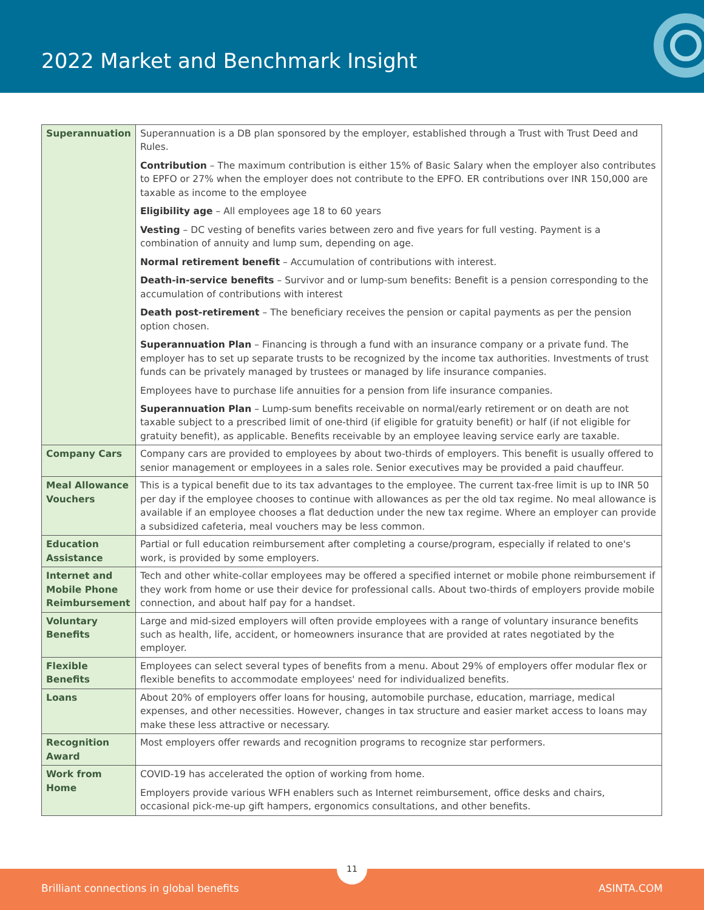2022 Market and Benchmark Insight
| Superannuation | Superannuation is a DB plan sponsored by the employer, established through a Trust with Trust Deed and Rules. Contribution – The maximum contribution is either 15% of Basic Salary when the employer also contributes to EPFO or 27% when the employer does not contribute to the EPFO. ER contributions over INR 150,000 are taxable as income to the employee Eligibility age – All employees age 18 to 60 years Vesting – DC vesting of benefits varies between zero and five years for full vesting. Payment is a combination of annuity and lump sum, depending on age. Normal retirement benefit – Accumulation of contributions with interest. Death-in-service benefits – Survivor and or lump-sum benefits: Benefit is a pension corresponding to the accumulation of contributions with interest Death post-retirement – The beneficiary receives the pension or capital payments as per the pension option chosen. Superannuation Plan – Financing is through a fund with an insurance company or a private fund. The employer has to set up separate trusts to be recognized by the income tax authorities. Investments of trust funds can be privately managed by trustees or managed by life insurance companies. Employees have to purchase life annuities for a pension from life insurance companies. Superannuation Plan – Lump-sum benefits receivable on normal/early retirement or on death are not taxable subject to a prescribed limit of one-third (if eligible for gratuity benefit) or half (if not eligible for gratuity benefit), as applicable. Benefits receivable by an employee leaving service early are taxable. |
| Company Cars | Company cars are provided to employees by about two-thirds of employers. This benefit is usually offered to senior management or employees in a sales role. Senior executives may be provided a paid chauffeur. |
| Meal Allowance Vouchers | This is a typical benefit due to its tax advantages to the employee. The current tax-free limit is up to INR 50 per day if the employee chooses to continue with allowances as per the old tax regime. No meal allowance is available if an employee chooses a flat deduction under the new tax regime. Where an employer can provide a subsidized cafeteria, meal vouchers may be less common. |
| Education Assistance | Partial or full education reimbursement after completing a course/program, especially if related to one's work, is provided by some employers. |
| Internet and Mobile Phone Reimbursement | Tech and other white-collar employees may be offered a specified internet or mobile phone reimbursement if they work from home or use their device for professional calls. About two-thirds of employers provide mobile connection, and about half pay for a handset. |
| Voluntary Benefits | Large and mid-sized employers will often provide employees with a range of voluntary insurance benefits such as health, life, accident, or homeowners insurance that are provided at rates negotiated by the employer. |
| Flexible Benefits | Employees can select several types of benefits from a menu. About 29% of employers offer modular flex or flexible benefits to accommodate employees' need for individualized benefits. |
| Loans | About 20% of employers offer loans for housing, automobile purchase, education, marriage, medical expenses, and other necessities. However, changes in tax structure and easier market access to loans may make these less attractive or necessary. |
| Recognition Award | Most employers offer rewards and recognition programs to recognize star performers. |
| Work from Home | COVID-19 has accelerated the option of working from home. Employers provide various WFH enablers such as Internet reimbursement, office desks and chairs, occasional pick-me-up gift hampers, ergonomics consultations, and other benefits. |
11
Brilliant connections in global benefits ASINTA.COM